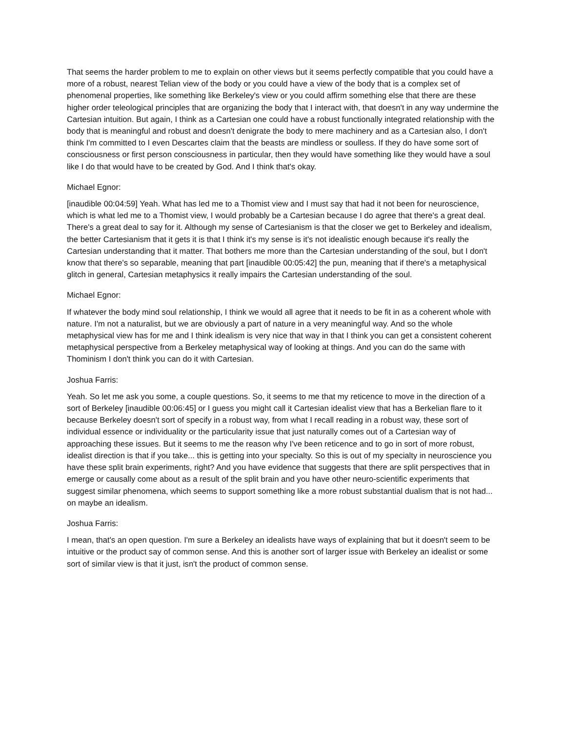That seems the harder problem to me to explain on other views but it seems perfectly compatible that you could have a more of a robust, nearest Telian view of the body or you could have a view of the body that is a complex set of phenomenal properties, like something like Berkeley's view or you could affirm something else that there are these higher order teleological principles that are organizing the body that I interact with, that doesn't in any way undermine the Cartesian intuition. But again, I think as a Cartesian one could have a robust functionally integrated relationship with the body that is meaningful and robust and doesn't denigrate the body to mere machinery and as a Cartesian also, I don't think I'm committed to I even Descartes claim that the beasts are mindless or soulless. If they do have some sort of consciousness or first person consciousness in particular, then they would have something like they would have a soul like I do that would have to be created by God. And I think that's okay.
Michael Egnor:
[inaudible 00:04:59] Yeah. What has led me to a Thomist view and I must say that had it not been for neuroscience, which is what led me to a Thomist view, I would probably be a Cartesian because I do agree that there's a great deal. There's a great deal to say for it. Although my sense of Cartesianism is that the closer we get to Berkeley and idealism, the better Cartesianism that it gets it is that I think it's my sense is it's not idealistic enough because it's really the Cartesian understanding that it matter. That bothers me more than the Cartesian understanding of the soul, but I don't know that there's so separable, meaning that part [inaudible 00:05:42] the pun, meaning that if there's a metaphysical glitch in general, Cartesian metaphysics it really impairs the Cartesian understanding of the soul.
Michael Egnor:
If whatever the body mind soul relationship, I think we would all agree that it needs to be fit in as a coherent whole with nature. I'm not a naturalist, but we are obviously a part of nature in a very meaningful way. And so the whole metaphysical view has for me and I think idealism is very nice that way in that I think you can get a consistent coherent metaphysical perspective from a Berkeley metaphysical way of looking at things. And you can do the same with Thominism I don't think you can do it with Cartesian.
Joshua Farris:
Yeah. So let me ask you some, a couple questions. So, it seems to me that my reticence to move in the direction of a sort of Berkeley [inaudible 00:06:45] or I guess you might call it Cartesian idealist view that has a Berkelian flare to it because Berkeley doesn't sort of specify in a robust way, from what I recall reading in a robust way, these sort of individual essence or individuality or the particularity issue that just naturally comes out of a Cartesian way of approaching these issues. But it seems to me the reason why I've been reticence and to go in sort of more robust, idealist direction is that if you take... this is getting into your specialty. So this is out of my specialty in neuroscience you have these split brain experiments, right? And you have evidence that suggests that there are split perspectives that in emerge or causally come about as a result of the split brain and you have other neuro-scientific experiments that suggest similar phenomena, which seems to support something like a more robust substantial dualism that is not had... on maybe an idealism.
Joshua Farris:
I mean, that's an open question. I'm sure a Berkeley an idealists have ways of explaining that but it doesn't seem to be intuitive or the product say of common sense. And this is another sort of larger issue with Berkeley an idealist or some sort of similar view is that it just, isn't the product of common sense.